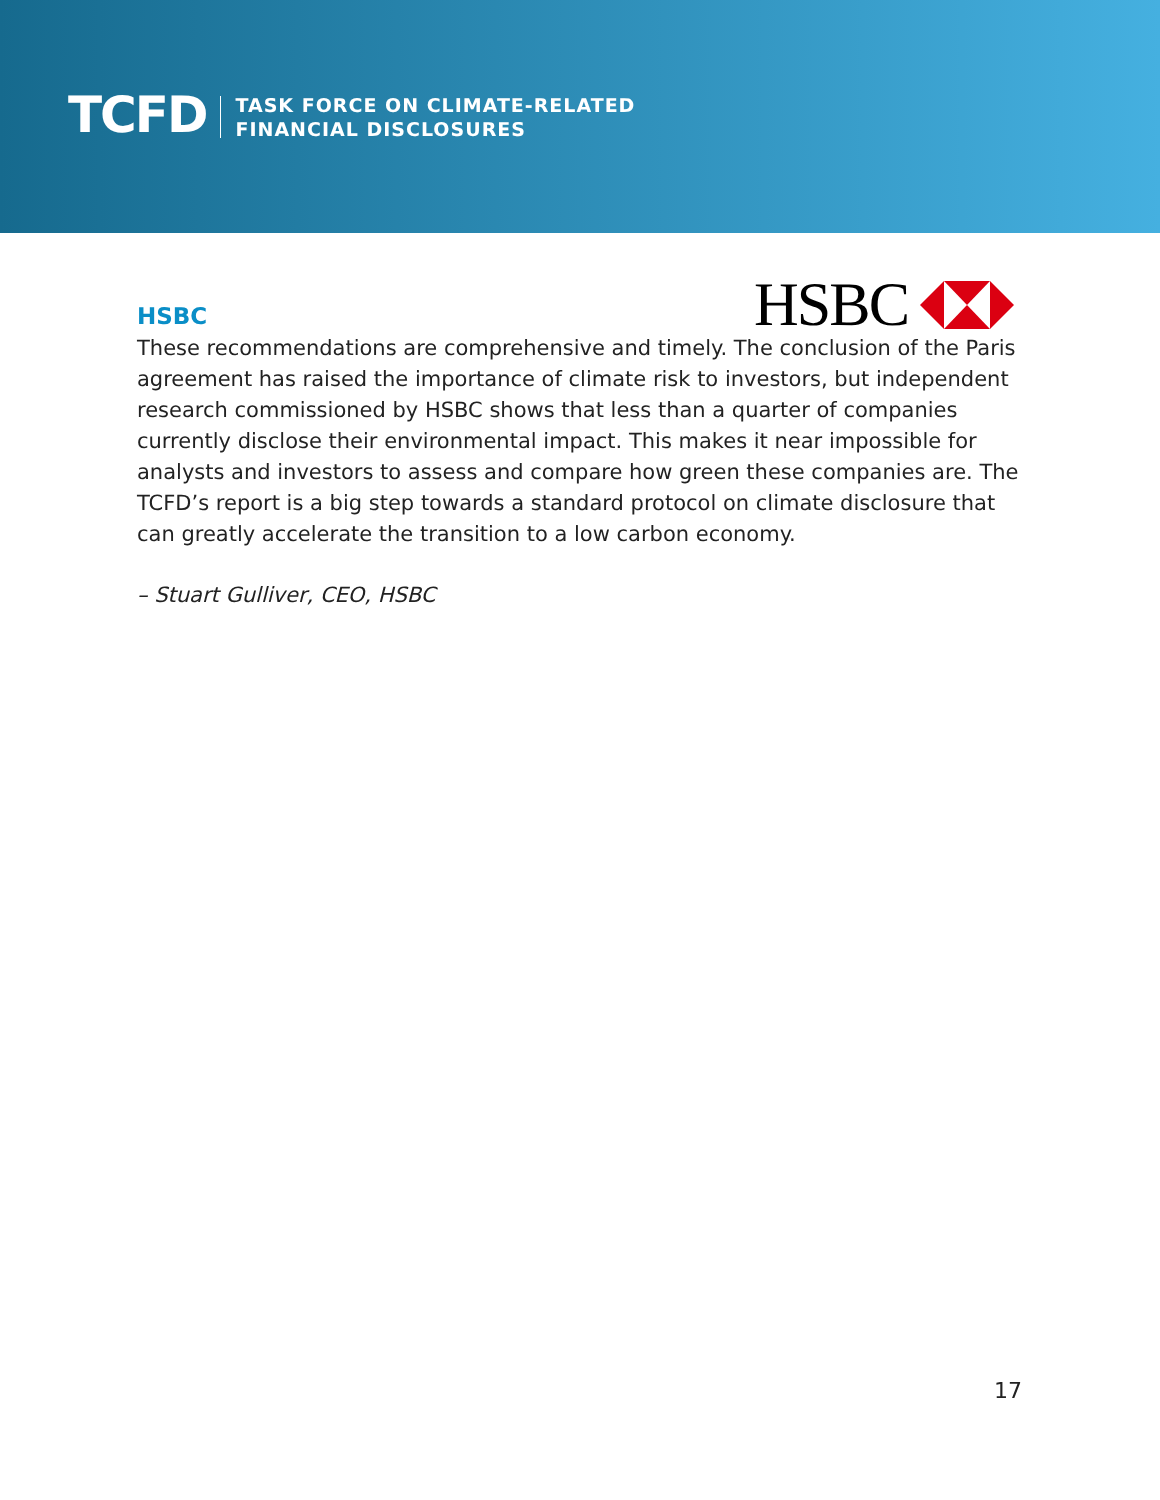TCFD
TASK FORCE ON CLIMATE-RELATED
FINANCIAL DISCLOSURES
HSBC
HSBC
These recommendations are comprehensive and timely. The conclusion of the Paris agreement has raised the importance of climate risk to investors, but independent research commissioned by HSBC shows that less than a quarter of companies currently disclose their environmental impact. This makes it near impossible for analysts and investors to assess and compare how green these companies are. The TCFD’s report is a big step towards a standard protocol on climate disclosure that can greatly accelerate the transition to a low carbon economy.
– Stuart Gulliver, CEO, HSBC
17